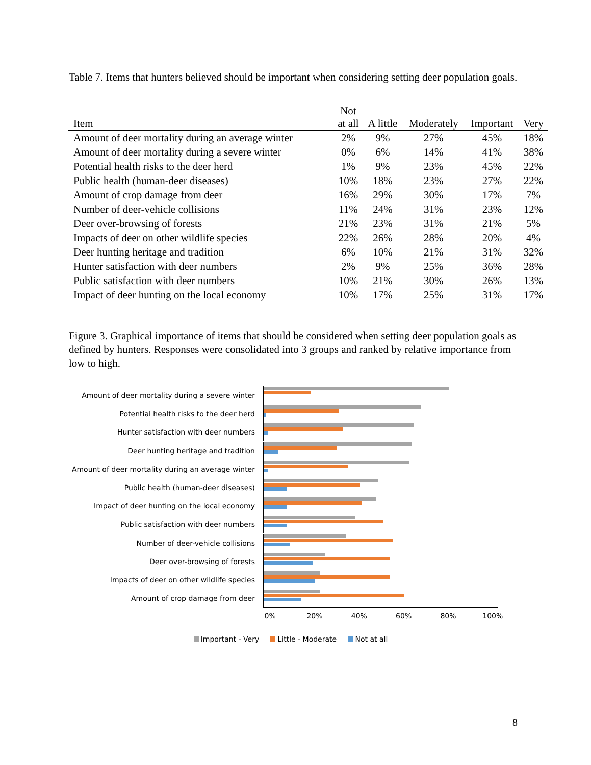Table 7. Items that hunters believed should be important when considering setting deer population goals.
| Item | Not at all | A little | Moderately | Important | Very |
| --- | --- | --- | --- | --- | --- |
| Amount of deer mortality during an average winter | 2% | 9% | 27% | 45% | 18% |
| Amount of deer mortality during a severe winter | 0% | 6% | 14% | 41% | 38% |
| Potential health risks to the deer herd | 1% | 9% | 23% | 45% | 22% |
| Public health (human-deer diseases) | 10% | 18% | 23% | 27% | 22% |
| Amount of crop damage from deer | 16% | 29% | 30% | 17% | 7% |
| Number of deer-vehicle collisions | 11% | 24% | 31% | 23% | 12% |
| Deer over-browsing of forests | 21% | 23% | 31% | 21% | 5% |
| Impacts of deer on other wildlife species | 22% | 26% | 28% | 20% | 4% |
| Deer hunting heritage and tradition | 6% | 10% | 21% | 31% | 32% |
| Hunter satisfaction with deer numbers | 2% | 9% | 25% | 36% | 28% |
| Public satisfaction with deer numbers | 10% | 21% | 30% | 26% | 13% |
| Impact of deer hunting on the local economy | 10% | 17% | 25% | 31% | 17% |
Figure 3. Graphical importance of items that should be considered when setting deer population goals as defined by hunters. Responses were consolidated into 3 groups and ranked by relative importance from low to high.
Amount of deer mortality during a severe winter
Potential health risks to the deer herd
Hunter satisfaction with deer numbers
Deer hunting heritage and tradition
Amount of deer mortality during an average winter
Public health (human-deer diseases)
Impact of deer hunting on the local economy
Public satisfaction with deer numbers
Number of deer-vehicle collisions
Deer over-browsing of forests
Impacts of deer on other wildlife species
Amount of crop damage from deer
0% 20% 40% 60% 80% 100%
Important - Very Little - Moderate Not at all
8